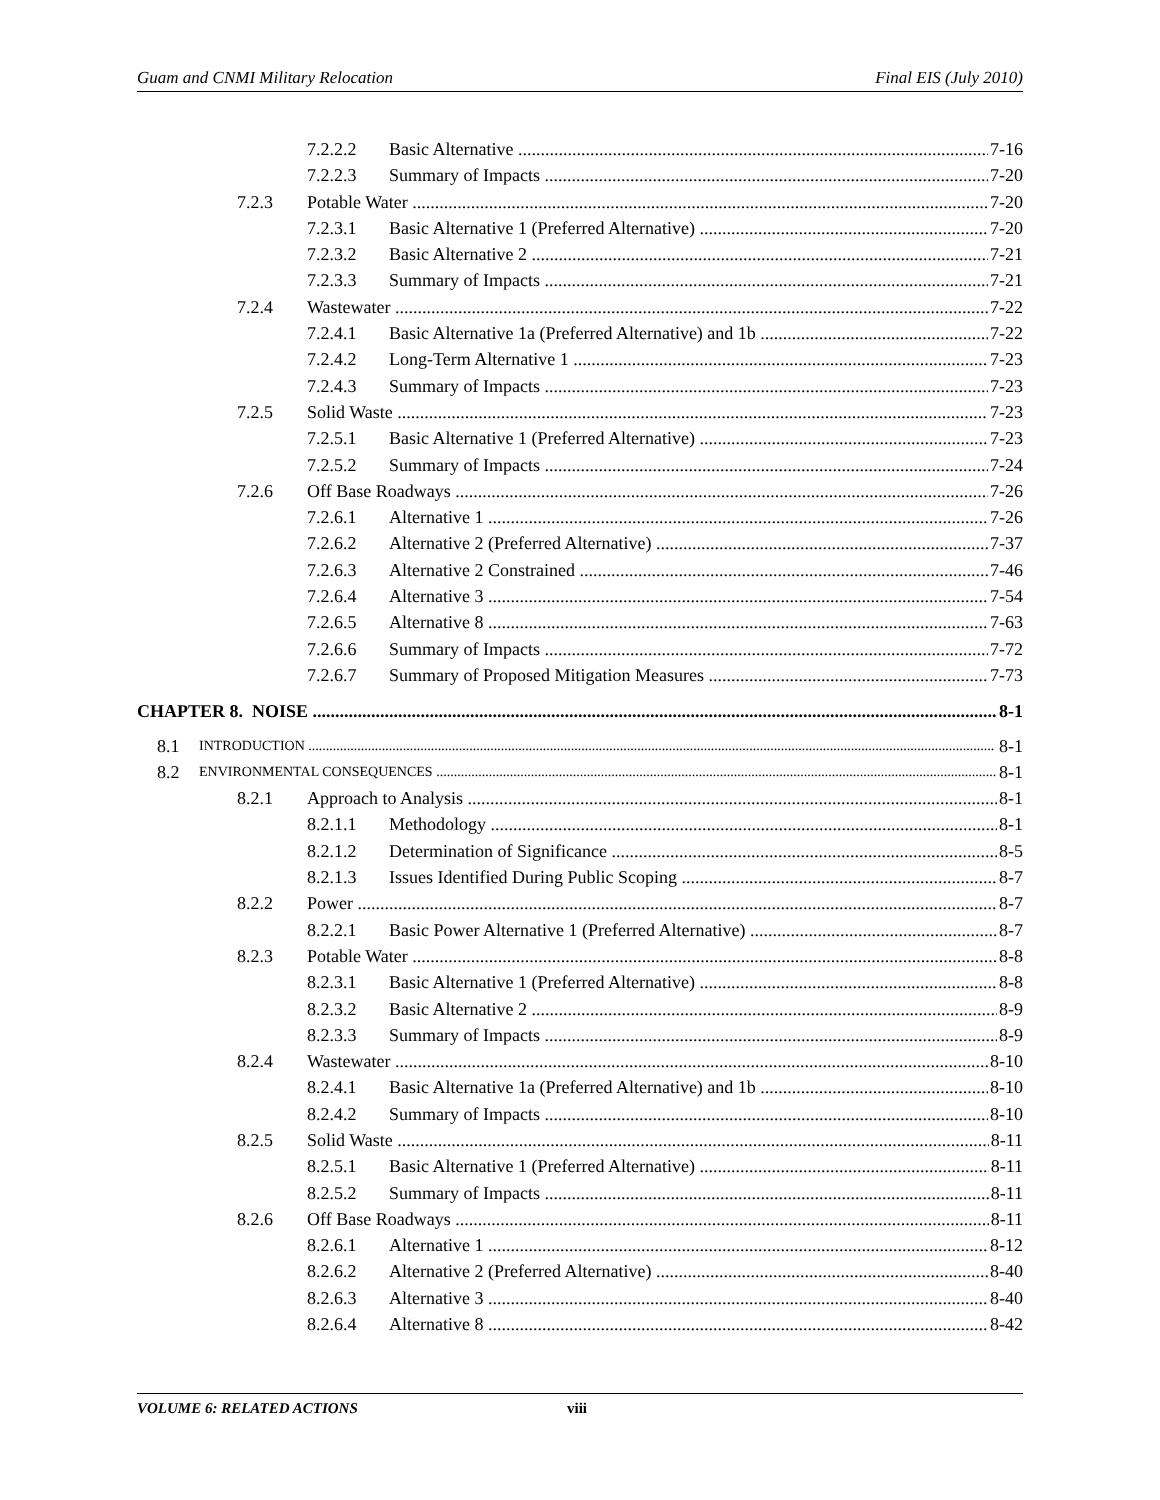Guam and CNMI Military Relocation Final EIS (July 2010)
7.2.2.2 Basic Alternative 7-16
7.2.2.3 Summary of Impacts 7-20
7.2.3 Potable Water 7-20
7.2.3.1 Basic Alternative 1 (Preferred Alternative) 7-20
7.2.3.2 Basic Alternative 2 7-21
7.2.3.3 Summary of Impacts 7-21
7.2.4 Wastewater 7-22
7.2.4.1 Basic Alternative 1a (Preferred Alternative) and 1b 7-22
7.2.4.2 Long-Term Alternative 1 7-23
7.2.4.3 Summary of Impacts 7-23
7.2.5 Solid Waste 7-23
7.2.5.1 Basic Alternative 1 (Preferred Alternative) 7-23
7.2.5.2 Summary of Impacts 7-24
7.2.6 Off Base Roadways 7-26
7.2.6.1 Alternative 1 7-26
7.2.6.2 Alternative 2 (Preferred Alternative) 7-37
7.2.6.3 Alternative 2 Constrained 7-46
7.2.6.4 Alternative 3 7-54
7.2.6.5 Alternative 8 7-63
7.2.6.6 Summary of Impacts 7-72
7.2.6.7 Summary of Proposed Mitigation Measures 7-73
CHAPTER 8. NOISE 8-1
8.1 INTRODUCTION 8-1
8.2 ENVIRONMENTAL CONSEQUENCES 8-1
8.2.1 Approach to Analysis 8-1
8.2.1.1 Methodology 8-1
8.2.1.2 Determination of Significance 8-5
8.2.1.3 Issues Identified During Public Scoping 8-7
8.2.2 Power 8-7
8.2.2.1 Basic Power Alternative 1 (Preferred Alternative) 8-7
8.2.3 Potable Water 8-8
8.2.3.1 Basic Alternative 1 (Preferred Alternative) 8-8
8.2.3.2 Basic Alternative 2 8-9
8.2.3.3 Summary of Impacts 8-9
8.2.4 Wastewater 8-10
8.2.4.1 Basic Alternative 1a (Preferred Alternative) and 1b 8-10
8.2.4.2 Summary of Impacts 8-10
8.2.5 Solid Waste 8-11
8.2.5.1 Basic Alternative 1 (Preferred Alternative) 8-11
8.2.5.2 Summary of Impacts 8-11
8.2.6 Off Base Roadways 8-11
8.2.6.1 Alternative 1 8-12
8.2.6.2 Alternative 2 (Preferred Alternative) 8-40
8.2.6.3 Alternative 3 8-40
8.2.6.4 Alternative 8 8-42
VOLUME 6: RELATED ACTIONS viii